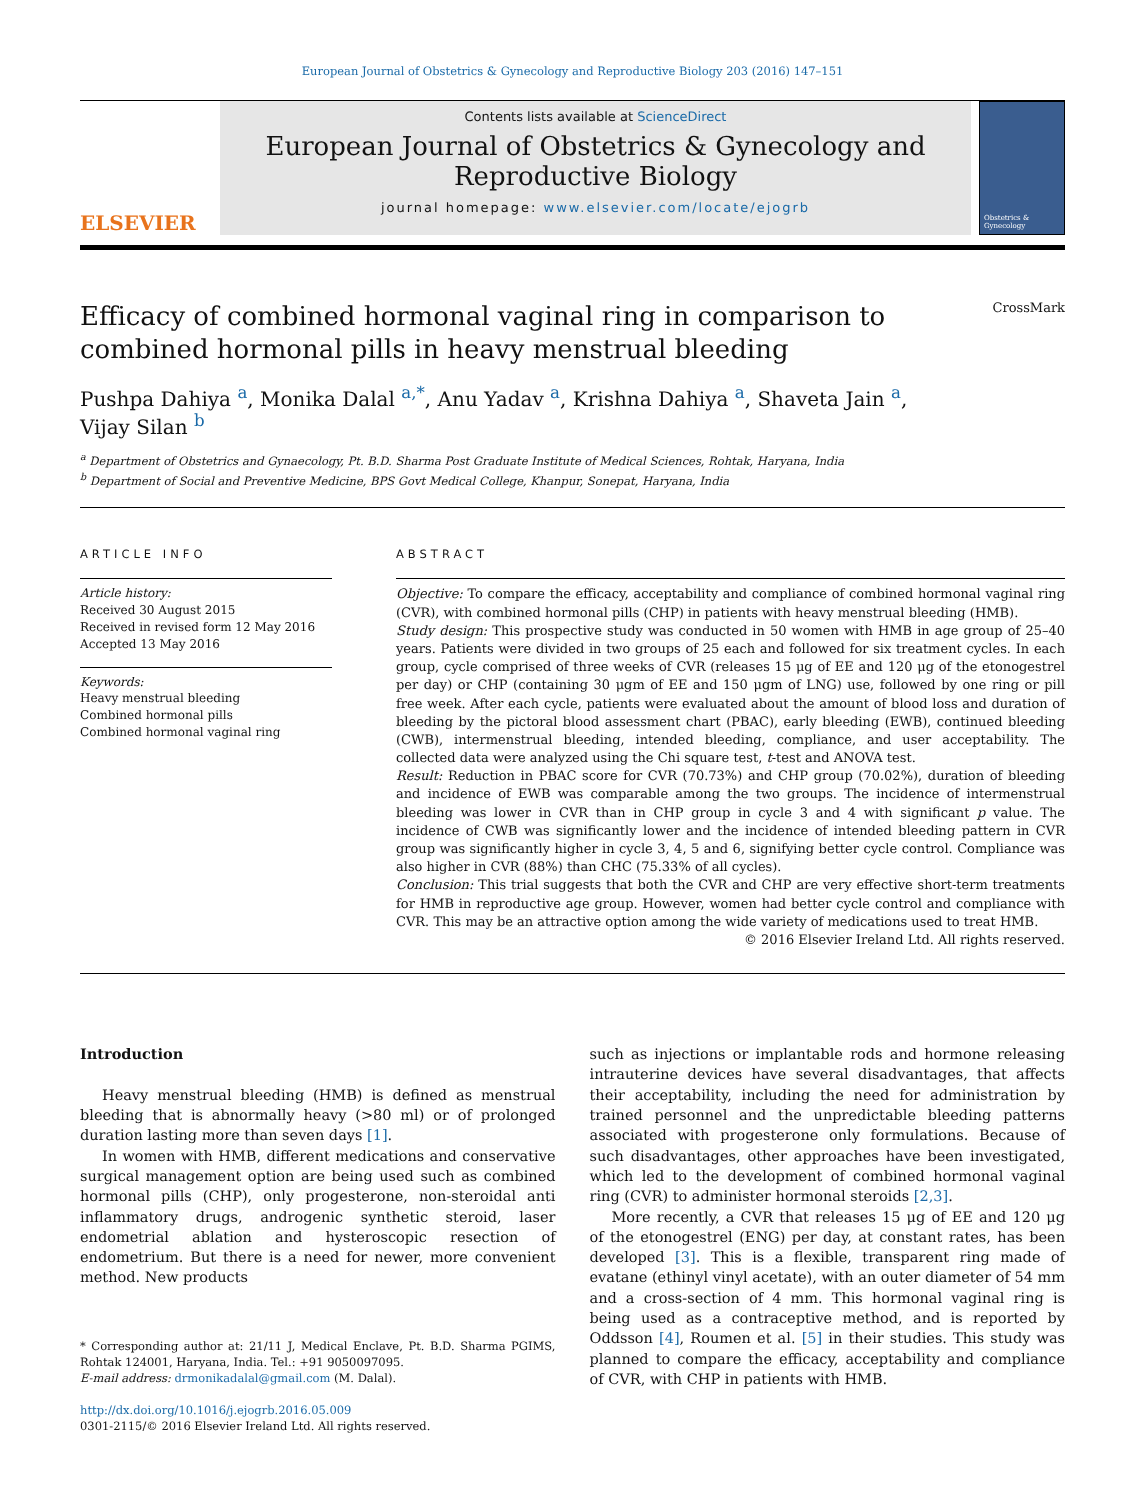European Journal of Obstetrics & Gynecology and Reproductive Biology 203 (2016) 147–151
ELSEVIER
Contents lists available at ScienceDirect
European Journal of Obstetrics & Gynecology and Reproductive Biology
journal homepage: www.elsevier.com/locate/ejogrb
Obstetrics & Gynecology
Efficacy of combined hormonal vaginal ring in comparison to
combined hormonal pills in heavy menstrual bleeding
CrossMark
Pushpa Dahiya <sup>a</sup>, Monika Dalal <sup>a,*</sup>, Anu Yadav <sup>a</sup>, Krishna Dahiya <sup>a</sup>, Shaveta Jain <sup>a</sup>,
Vijay Silan <sup>b</sup>
<sup>a</sup> Department of Obstetrics and Gynaecology, Pt. B.D. Sharma Post Graduate Institute of Medical Sciences, Rohtak, Haryana, India
<sup>b</sup> Department of Social and Preventive Medicine, BPS Govt Medical College, Khanpur, Sonepat, Haryana, India
ARTICLE INFO
Article history:
Received 30 August 2015
Received in revised form 12 May 2016
Accepted 13 May 2016
Keywords:
Heavy menstrual bleeding
Combined hormonal pills
Combined hormonal vaginal ring
ABSTRACT
Objective: To compare the efficacy, acceptability and compliance of combined hormonal vaginal ring (CVR), with combined hormonal pills (CHP) in patients with heavy menstrual bleeding (HMB).
Study design: This prospective study was conducted in 50 women with HMB in age group of 25–40 years. Patients were divided in two groups of 25 each and followed for six treatment cycles. In each group, cycle comprised of three weeks of CVR (releases 15 μg of EE and 120 μg of the etonogestrel per day) or CHP (containing 30 μgm of EE and 150 μgm of LNG) use, followed by one ring or pill free week. After each cycle, patients were evaluated about the amount of blood loss and duration of bleeding by the pictoral blood assessment chart (PBAC), early bleeding (EWB), continued bleeding (CWB), intermenstrual bleeding, intended bleeding, compliance, and user acceptability. The collected data were analyzed using the Chi square test, t-test and ANOVA test.
Result: Reduction in PBAC score for CVR (70.73%) and CHP group (70.02%), duration of bleeding and incidence of EWB was comparable among the two groups. The incidence of intermenstrual bleeding was lower in CVR than in CHP group in cycle 3 and 4 with significant p value. The incidence of CWB was significantly lower and the incidence of intended bleeding pattern in CVR group was significantly higher in cycle 3, 4, 5 and 6, signifying better cycle control. Compliance was also higher in CVR (88%) than CHC (75.33% of all cycles).
Conclusion: This trial suggests that both the CVR and CHP are very effective short-term treatments for HMB in reproductive age group. However, women had better cycle control and compliance with CVR. This may be an attractive option among the wide variety of medications used to treat HMB.
© 2016 Elsevier Ireland Ltd. All rights reserved.
Introduction
Heavy menstrual bleeding (HMB) is defined as menstrual bleeding that is abnormally heavy (>80 ml) or of prolonged duration lasting more than seven days [1].
In women with HMB, different medications and conservative surgical management option are being used such as combined hormonal pills (CHP), only progesterone, non-steroidal anti inflammatory drugs, androgenic synthetic steroid, laser endometrial ablation and hysteroscopic resection of endometrium. But there is a need for newer, more convenient method. New products
* Corresponding author at: 21/11 J, Medical Enclave, Pt. B.D. Sharma PGIMS, Rohtak 124001, Haryana, India. Tel.: +91 9050097095.
E-mail address: drmonikadalal@gmail.com (M. Dalal).
http://dx.doi.org/10.1016/j.ejogrb.2016.05.009
0301-2115/© 2016 Elsevier Ireland Ltd. All rights reserved.
such as injections or implantable rods and hormone releasing intrauterine devices have several disadvantages, that affects their acceptability, including the need for administration by trained personnel and the unpredictable bleeding patterns associated with progesterone only formulations. Because of such disadvantages, other approaches have been investigated, which led to the development of combined hormonal vaginal ring (CVR) to administer hormonal steroids [2,3].
More recently, a CVR that releases 15 μg of EE and 120 μg of the etonogestrel (ENG) per day, at constant rates, has been developed [3]. This is a flexible, transparent ring made of evatane (ethinyl vinyl acetate), with an outer diameter of 54 mm and a cross-section of 4 mm. This hormonal vaginal ring is being used as a contraceptive method, and is reported by Oddsson [4], Roumen et al. [5] in their studies. This study was planned to compare the efficacy, acceptability and compliance of CVR, with CHP in patients with HMB.